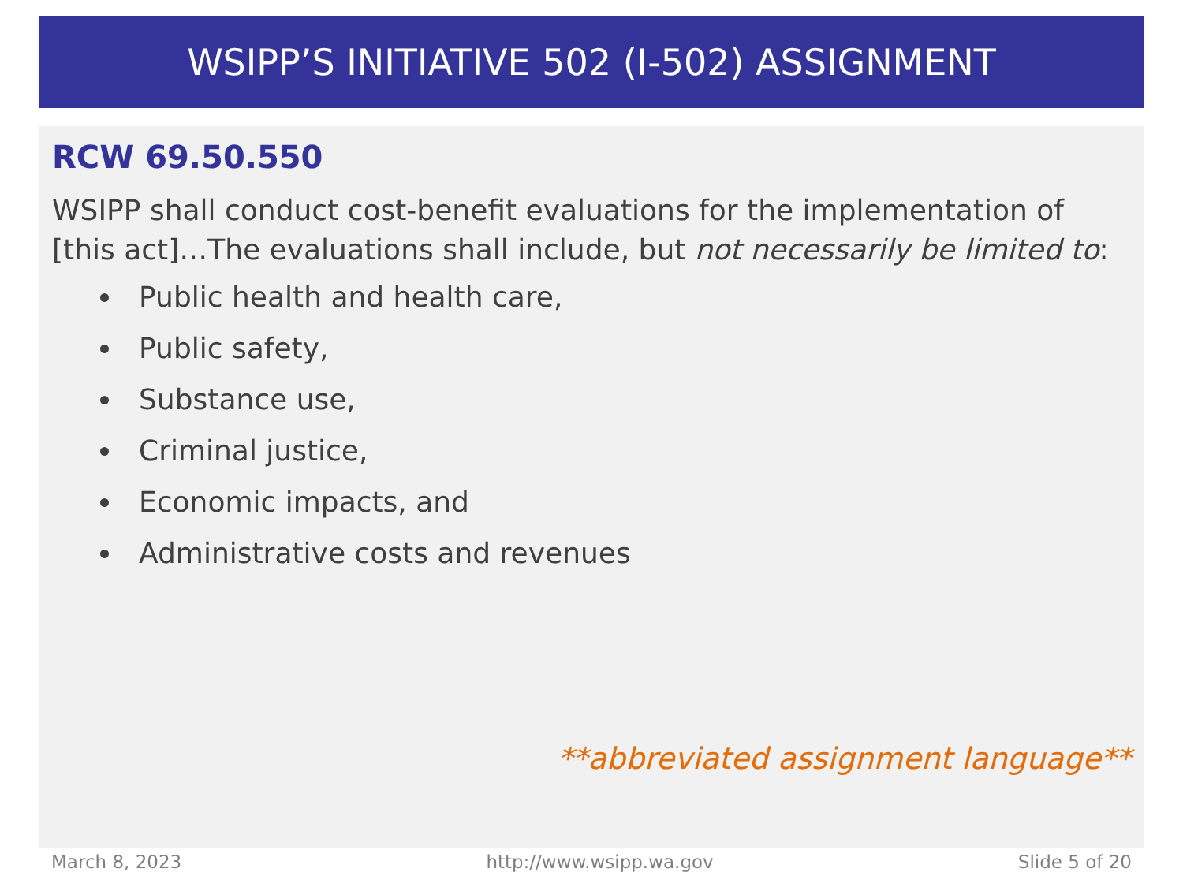WSIPP’S INITIATIVE 502 (I-502) ASSIGNMENT
RCW 69.50.550
WSIPP shall conduct cost-benefit evaluations for the implementation of [this act]…The evaluations shall include, but not necessarily be limited to:
Public health and health care,
Public safety,
Substance use,
Criminal justice,
Economic impacts, and
Administrative costs and revenues
**abbreviated assignment language**
March 8, 2023 http://www.wsipp.wa.gov Slide 5 of 20